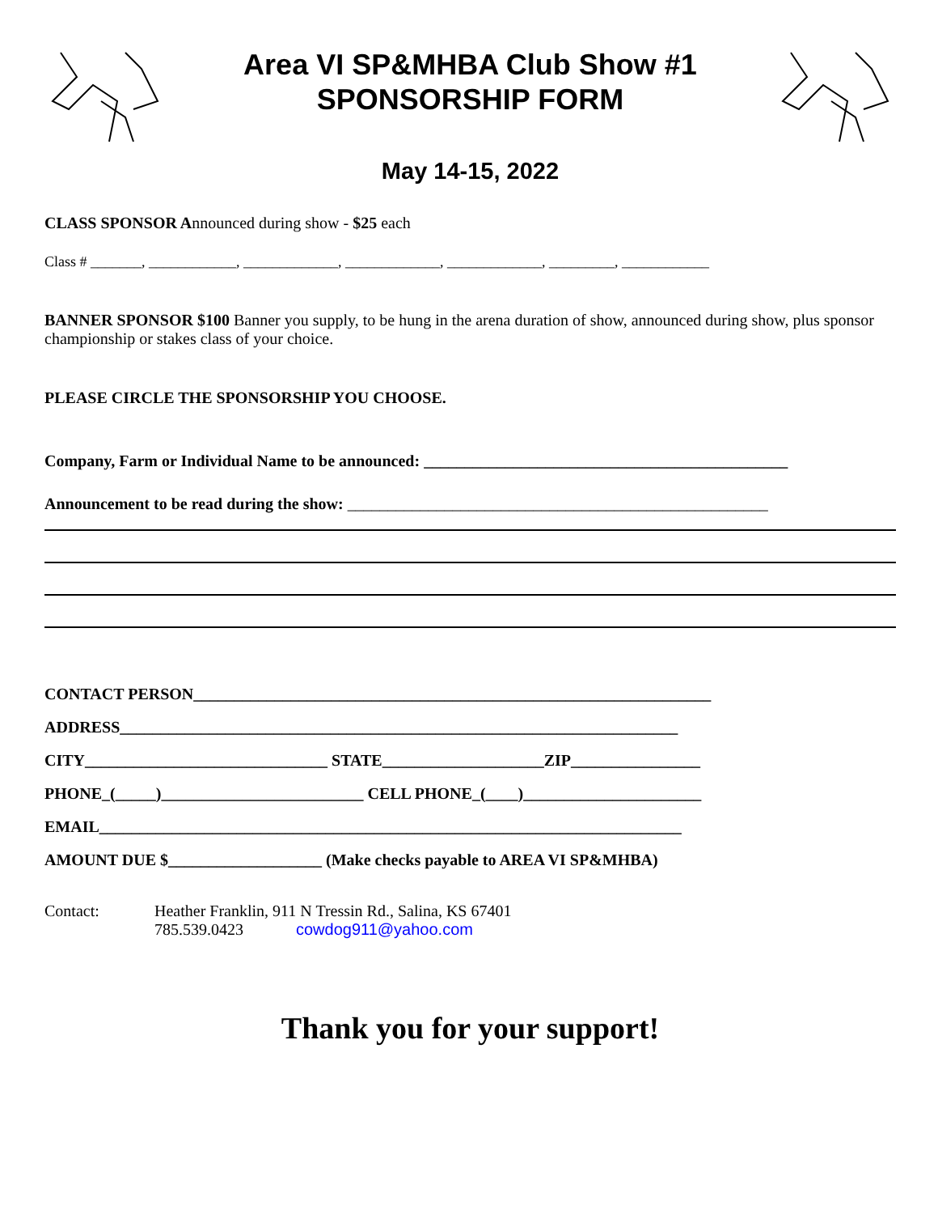Area VI SP&MHBA Club Show #1
SPONSORSHIP FORM
May 14-15, 2022
CLASS SPONSOR Announced during show - $25 each
Class # _______, ____________, _____________, _____________, _____________, _________, ____________
BANNER SPONSOR $100 Banner you supply, to be hung in the arena duration of show, announced during show, plus sponsor championship or stakes class of your choice.
PLEASE CIRCLE THE SPONSORSHIP YOU CHOOSE.
Company, Farm or Individual Name to be announced: _____________________________________________
Announcement to be read during the show: ____________________________________________________
CONTACT PERSON________________________________________________________________
ADDRESS_____________________________________________________________________
CITY______________________________ STATE____________________ZIP________________
PHONE_(_____)_________________________ CELL PHONE_(____)______________________
EMAIL________________________________________________________________________
AMOUNT DUE $___________________ (Make checks payable to AREA VI SP&MHBA)
Contact: Heather Franklin, 911 N Tressin Rd., Salina, KS 67401
785.539.0423 cowdog911@yahoo.com
Thank you for your support!